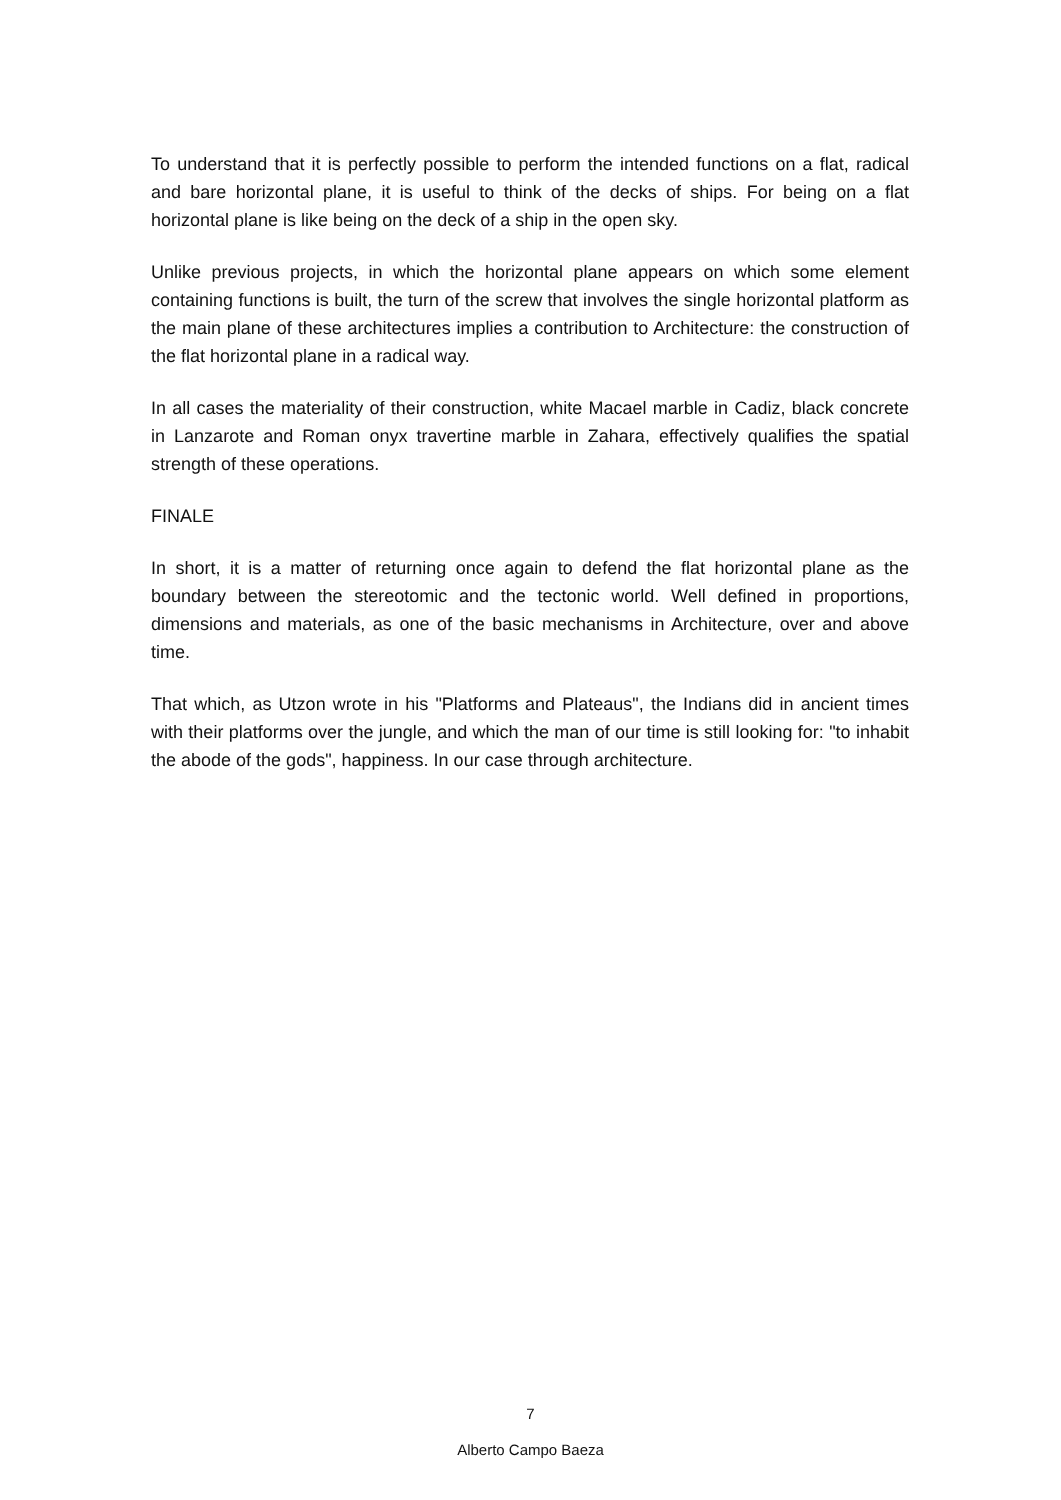To understand that it is perfectly possible to perform the intended functions on a flat, radical and bare horizontal plane, it is useful to think of the decks of ships. For being on a flat horizontal plane is like being on the deck of a ship in the open sky.
Unlike previous projects, in which the horizontal plane appears on which some element containing functions is built, the turn of the screw that involves the single horizontal platform as the main plane of these architectures implies a contribution to Architecture: the construction of the flat horizontal plane in a radical way.
In all cases the materiality of their construction, white Macael marble in Cadiz, black concrete in Lanzarote and Roman onyx travertine marble in Zahara, effectively qualifies the spatial strength of these operations.
FINALE
In short, it is a matter of returning once again to defend the flat horizontal plane as the boundary between the stereotomic and the tectonic world. Well defined in proportions, dimensions and materials, as one of the basic mechanisms in Architecture, over and above time.
That which, as Utzon wrote in his "Platforms and Plateaus", the Indians did in ancient times with their platforms over the jungle, and which the man of our time is still looking for: "to inhabit the abode of the gods", happiness. In our case through architecture.
7
Alberto Campo Baeza